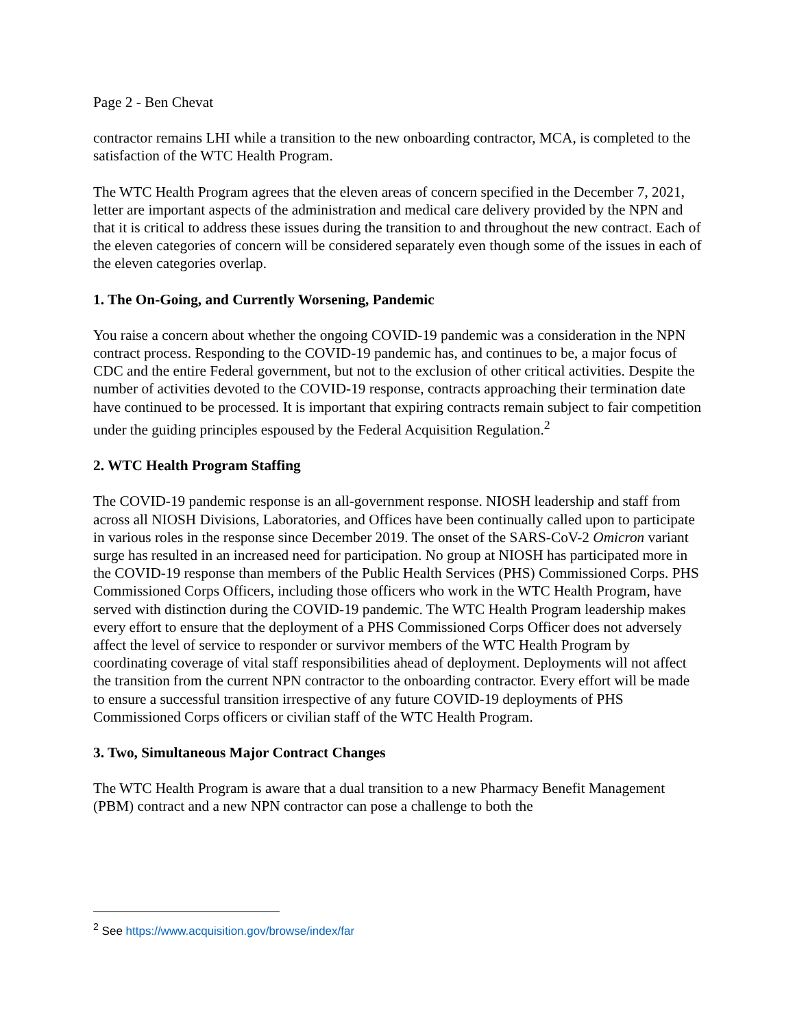Page 2 - Ben Chevat
contractor remains LHI while a transition to the new onboarding contractor, MCA, is completed to the satisfaction of the WTC Health Program.
The WTC Health Program agrees that the eleven areas of concern specified in the December 7, 2021, letter are important aspects of the administration and medical care delivery provided by the NPN and that it is critical to address these issues during the transition to and throughout the new contract. Each of the eleven categories of concern will be considered separately even though some of the issues in each of the eleven categories overlap.
1. The On-Going, and Currently Worsening, Pandemic
You raise a concern about whether the ongoing COVID-19 pandemic was a consideration in the NPN contract process. Responding to the COVID-19 pandemic has, and continues to be, a major focus of CDC and the entire Federal government, but not to the exclusion of other critical activities. Despite the number of activities devoted to the COVID-19 response, contracts approaching their termination date have continued to be processed. It is important that expiring contracts remain subject to fair competition under the guiding principles espoused by the Federal Acquisition Regulation.<sup>2</sup>
2. WTC Health Program Staffing
The COVID-19 pandemic response is an all-government response. NIOSH leadership and staff from across all NIOSH Divisions, Laboratories, and Offices have been continually called upon to participate in various roles in the response since December 2019. The onset of the SARS-CoV-2 Omicron variant surge has resulted in an increased need for participation. No group at NIOSH has participated more in the COVID-19 response than members of the Public Health Services (PHS) Commissioned Corps. PHS Commissioned Corps Officers, including those officers who work in the WTC Health Program, have served with distinction during the COVID-19 pandemic. The WTC Health Program leadership makes every effort to ensure that the deployment of a PHS Commissioned Corps Officer does not adversely affect the level of service to responder or survivor members of the WTC Health Program by coordinating coverage of vital staff responsibilities ahead of deployment. Deployments will not affect the transition from the current NPN contractor to the onboarding contractor. Every effort will be made to ensure a successful transition irrespective of any future COVID-19 deployments of PHS Commissioned Corps officers or civilian staff of the WTC Health Program.
3. Two, Simultaneous Major Contract Changes
The WTC Health Program is aware that a dual transition to a new Pharmacy Benefit Management (PBM) contract and a new NPN contractor can pose a challenge to both the
<sup>2</sup> See https://www.acquisition.gov/browse/index/far